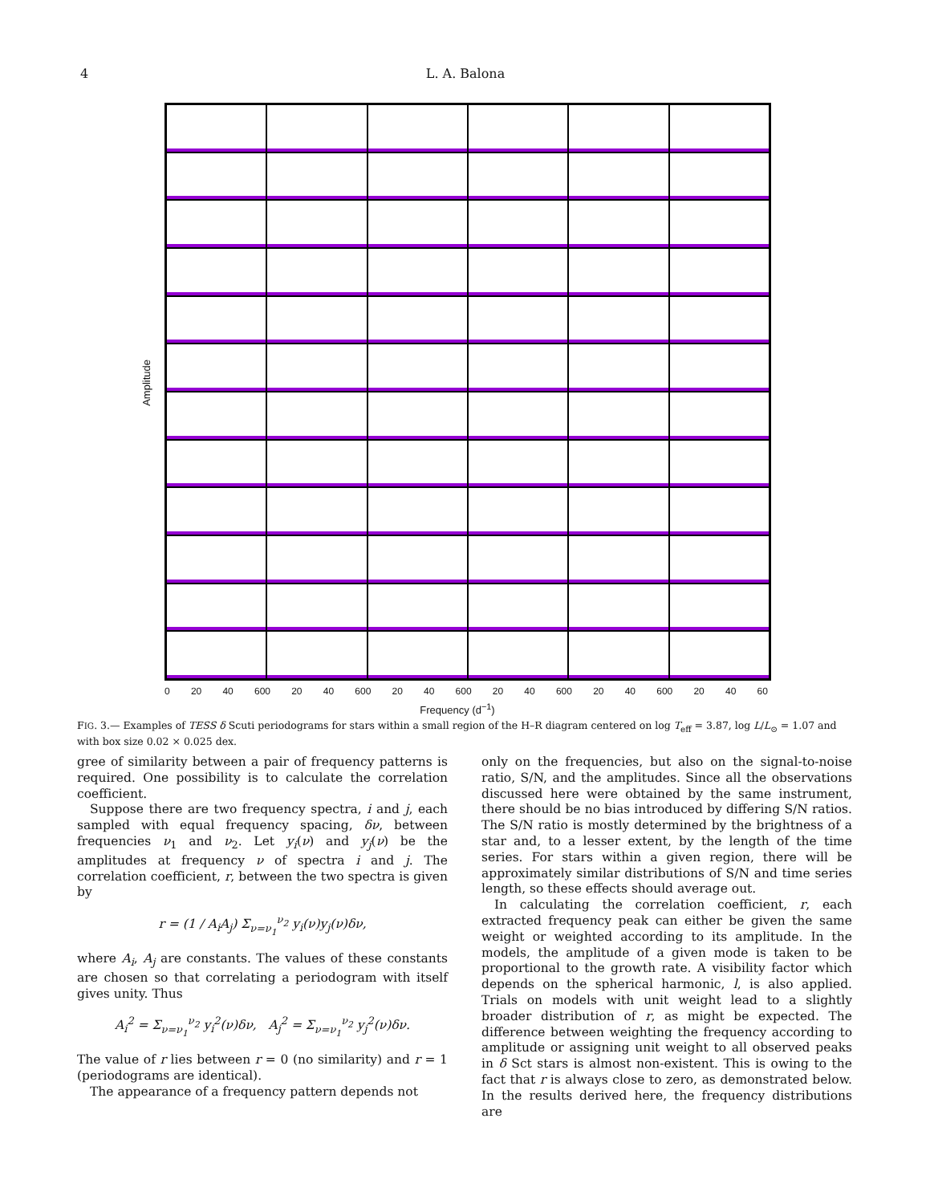4 L. A. Balona
Amplitude
0 20 40 600 20 40 600 20 40 600 20 40 600 20 40 600 20 40 60
Frequency (d<sup>−1</sup>)
FIG. 3.— Examples of TESS δ Scuti periodograms for stars within a small region of the H–R diagram centered on log T<sub>eff</sub> = 3.87, log L/L<sub>⊙</sub> = 1.07 and with box size 0.02 × 0.025 dex.
gree of similarity between a pair of frequency patterns is required. One possibility is to calculate the correlation coefficient.
Suppose there are two frequency spectra, i and j, each sampled with equal frequency spacing, δν, between frequencies ν<sub>1</sub> and ν<sub>2</sub>. Let y<sub>i</sub>(ν) and y<sub>j</sub>(ν) be the amplitudes at frequency ν of spectra i and j. The correlation coefficient, r, between the two spectra is given by
r = (1 / A<sub>i</sub>A<sub>j</sub>) Σ<sub>ν=ν<sub>1</sub></sub><sup>ν<sub>2</sub></sup> y<sub>i</sub>(ν)y<sub>j</sub>(ν)δν,
where A<sub>i</sub>, A<sub>j</sub> are constants. The values of these constants are chosen so that correlating a periodogram with itself gives unity. Thus
A<sub>i</sub><sup>2</sup> = Σ<sub>ν=ν<sub>1</sub></sub><sup>ν<sub>2</sub></sup> y<sub>i</sub><sup>2</sup>(ν)δν, A<sub>j</sub><sup>2</sup> = Σ<sub>ν=ν<sub>1</sub></sub><sup>ν<sub>2</sub></sup> y<sub>j</sub><sup>2</sup>(ν)δν.
The value of r lies between r = 0 (no similarity) and r = 1 (periodograms are identical).
The appearance of a frequency pattern depends not
only on the frequencies, but also on the signal-to-noise ratio, S/N, and the amplitudes. Since all the observations discussed here were obtained by the same instrument, there should be no bias introduced by differing S/N ratios. The S/N ratio is mostly determined by the brightness of a star and, to a lesser extent, by the length of the time series. For stars within a given region, there will be approximately similar distributions of S/N and time series length, so these effects should average out.
In calculating the correlation coefficient, r, each extracted frequency peak can either be given the same weight or weighted according to its amplitude. In the models, the amplitude of a given mode is taken to be proportional to the growth rate. A visibility factor which depends on the spherical harmonic, l, is also applied. Trials on models with unit weight lead to a slightly broader distribution of r, as might be expected. The difference between weighting the frequency according to amplitude or assigning unit weight to all observed peaks in δ Sct stars is almost non-existent. This is owing to the fact that r is always close to zero, as demonstrated below. In the results derived here, the frequency distributions are